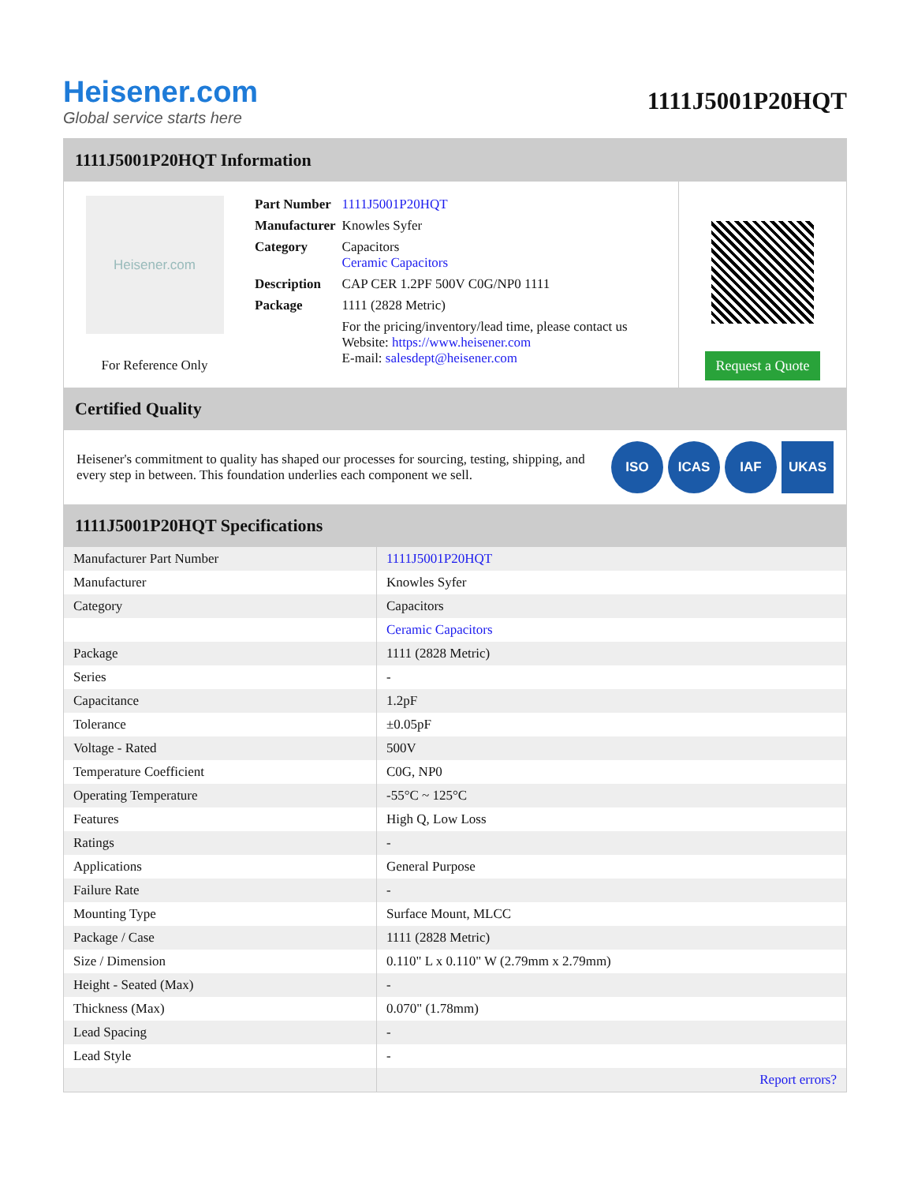Heisener.com
Global service starts here
1111J5001P20HQT
1111J5001P20HQT Information
Heisener.com
For Reference Only
| Part Number | 1111J5001P20HQT |
| Manufacturer | Knowles Syfer |
| Category | Capacitors Ceramic Capacitors |
| Description | CAP CER 1.2PF 500V C0G/NP0 1111 |
| Package | 1111 (2828 Metric) |
| | For the pricing/inventory/lead time, please contact us Website: https://www.heisener.com E-mail: salesdept@heisener.com |
Request a Quote
Certified Quality
Heisener's commitment to quality has shaped our processes for sourcing, testing, shipping, and every step in between. This foundation underlies each component we sell.
ISO ICAS IAF UKAS
1111J5001P20HQT Specifications
| Manufacturer Part Number | 1111J5001P20HQT |
| Manufacturer | Knowles Syfer |
| Category | Capacitors |
| | Ceramic Capacitors |
| Package | 1111 (2828 Metric) |
| Series | - |
| Capacitance | 1.2pF |
| Tolerance | ±0.05pF |
| Voltage - Rated | 500V |
| Temperature Coefficient | C0G, NP0 |
| Operating Temperature | -55°C ~ 125°C |
| Features | High Q, Low Loss |
| Ratings | - |
| Applications | General Purpose |
| Failure Rate | - |
| Mounting Type | Surface Mount, MLCC |
| Package / Case | 1111 (2828 Metric) |
| Size / Dimension | 0.110" L x 0.110" W (2.79mm x 2.79mm) |
| Height - Seated (Max) | - |
| Thickness (Max) | 0.070" (1.78mm) |
| Lead Spacing | - |
| Lead Style | - |
| | Report errors? |